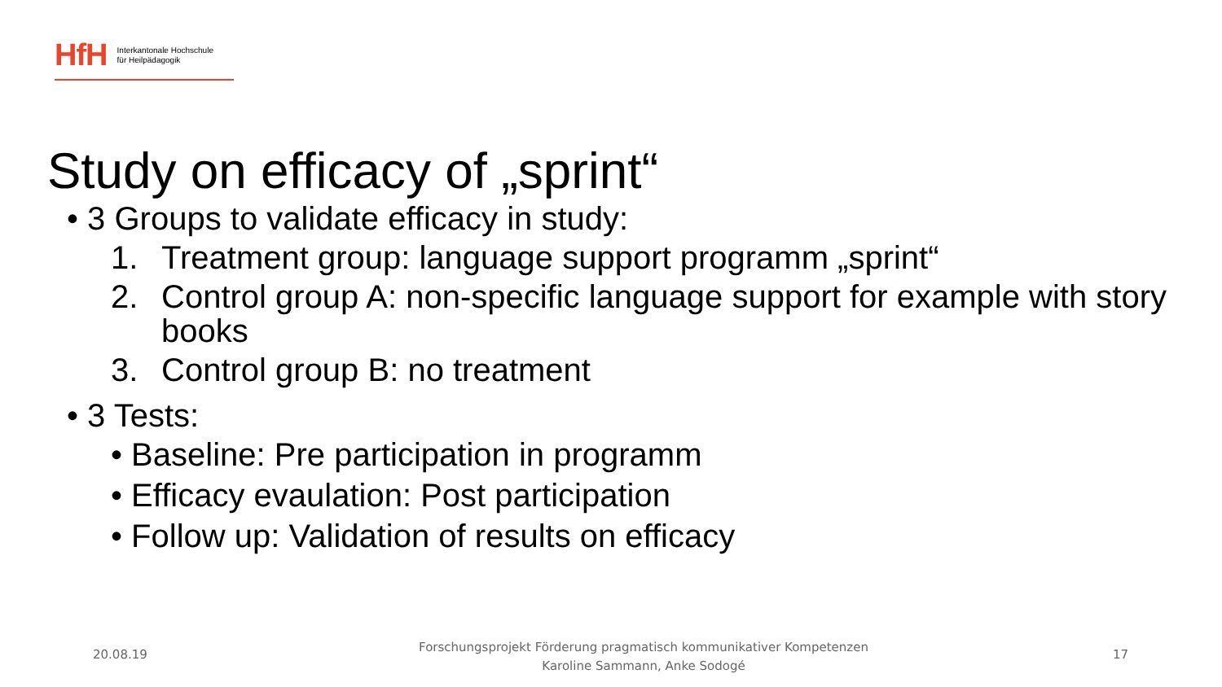HfH Interkantonale Hochschule
für Heilpädagogik
Study on efficacy of „sprint“
• 3 Groups to validate efficacy in study:
1. Treatment group: language support programm „sprint“
2. Control group A: non-specific language support for example with story books
3. Control group B: no treatment
• 3 Tests:
• Baseline: Pre participation in programm
• Efficacy evaulation: Post participation
• Follow up: Validation of results on efficacy
20.08.19
Forschungsprojekt Förderung pragmatisch kommunikativer Kompetenzen
Karoline Sammann, Anke Sodogé
17